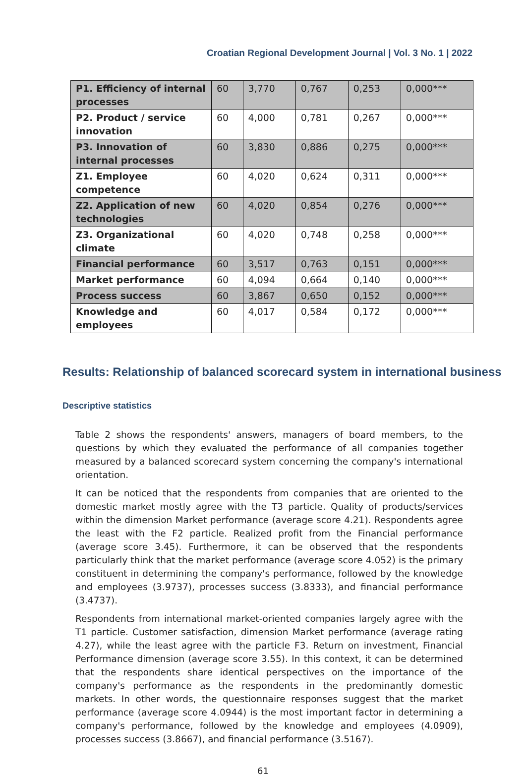Croatian Regional Development Journal | Vol. 3 No. 1 | 2022
| P1. Efficiency of internal processes | 60 | 3,770 | 0,767 | 0,253 | 0,000*** |
| P2. Product / service innovation | 60 | 4,000 | 0,781 | 0,267 | 0,000*** |
| P3. Innovation of internal processes | 60 | 3,830 | 0,886 | 0,275 | 0,000*** |
| Z1. Employee competence | 60 | 4,020 | 0,624 | 0,311 | 0,000*** |
| Z2. Application of new technologies | 60 | 4,020 | 0,854 | 0,276 | 0,000*** |
| Z3. Organizational climate | 60 | 4,020 | 0,748 | 0,258 | 0,000*** |
| Financial performance | 60 | 3,517 | 0,763 | 0,151 | 0,000*** |
| Market performance | 60 | 4,094 | 0,664 | 0,140 | 0,000*** |
| Process success | 60 | 3,867 | 0,650 | 0,152 | 0,000*** |
| Knowledge and employees | 60 | 4,017 | 0,584 | 0,172 | 0,000*** |
Results: Relationship of balanced scorecard system in international business
Descriptive statistics
Table 2 shows the respondents' answers, managers of board members, to the questions by which they evaluated the performance of all companies together measured by a balanced scorecard system concerning the company's international orientation.
It can be noticed that the respondents from companies that are oriented to the domestic market mostly agree with the T3 particle. Quality of products/services within the dimension Market performance (average score 4.21). Respondents agree the least with the F2 particle. Realized profit from the Financial performance (average score 3.45). Furthermore, it can be observed that the respondents particularly think that the market performance (average score 4.052) is the primary constituent in determining the company's performance, followed by the knowledge and employees (3.9737), processes success (3.8333), and financial performance (3.4737).
Respondents from international market-oriented companies largely agree with the T1 particle. Customer satisfaction, dimension Market performance (average rating 4.27), while the least agree with the particle F3. Return on investment, Financial Performance dimension (average score 3.55). In this context, it can be determined that the respondents share identical perspectives on the importance of the company's performance as the respondents in the predominantly domestic markets. In other words, the questionnaire responses suggest that the market performance (average score 4.0944) is the most important factor in determining a company's performance, followed by the knowledge and employees (4.0909), processes success (3.8667), and financial performance (3.5167).
61